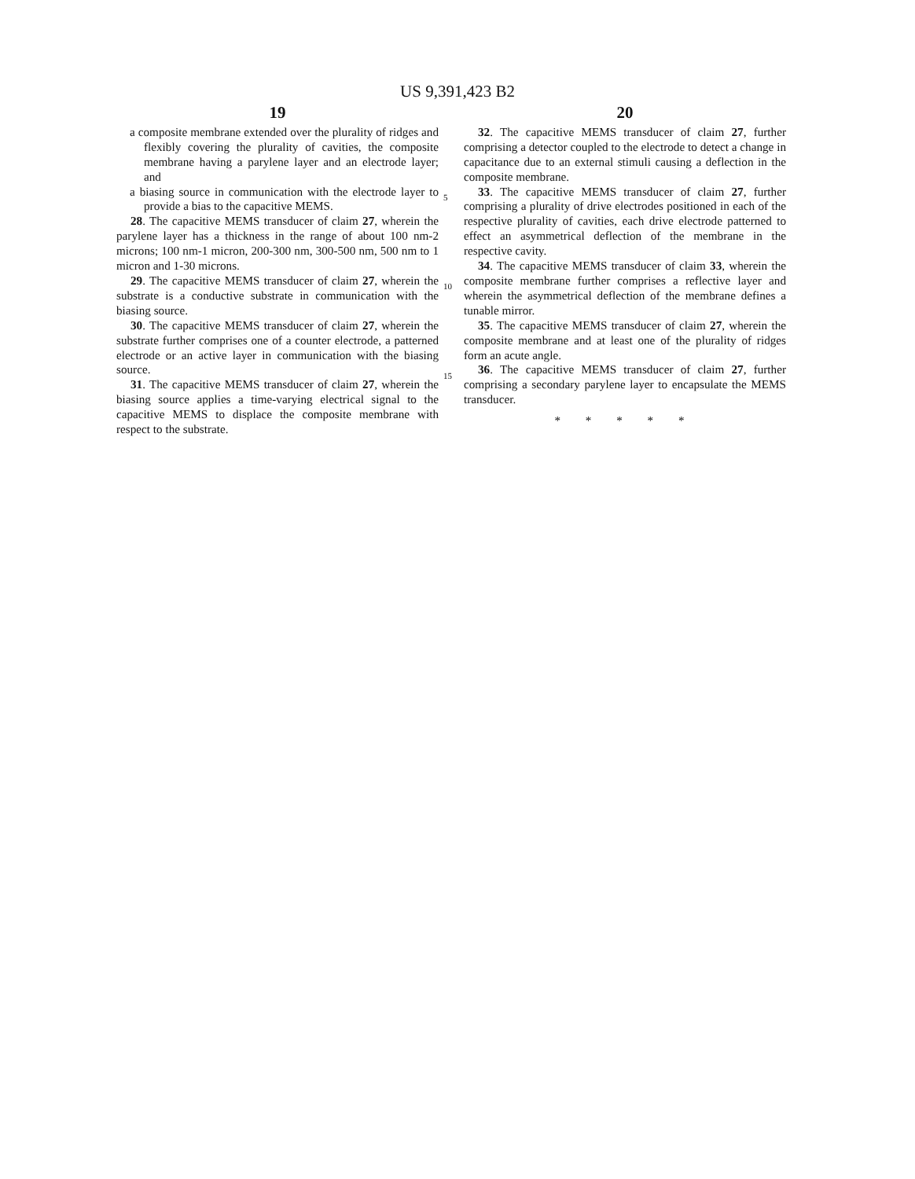US 9,391,423 B2
19
a composite membrane extended over the plurality of ridges and flexibly covering the plurality of cavities, the composite membrane having a parylene layer and an electrode layer; and
a biasing source in communication with the electrode layer to provide a bias to the capacitive MEMS.
28. The capacitive MEMS transducer of claim 27, wherein the parylene layer has a thickness in the range of about 100 nm-2 microns; 100 nm-1 micron, 200-300 nm, 300-500 nm, 500 nm to 1 micron and 1-30 microns.
29. The capacitive MEMS transducer of claim 27, wherein the substrate is a conductive substrate in communication with the biasing source.
30. The capacitive MEMS transducer of claim 27, wherein the substrate further comprises one of a counter electrode, a patterned electrode or an active layer in communication with the biasing source.
31. The capacitive MEMS transducer of claim 27, wherein the biasing source applies a time-varying electrical signal to the capacitive MEMS to displace the composite membrane with respect to the substrate.
5
10
15
20
32. The capacitive MEMS transducer of claim 27, further comprising a detector coupled to the electrode to detect a change in capacitance due to an external stimuli causing a deflection in the composite membrane.
33. The capacitive MEMS transducer of claim 27, further comprising a plurality of drive electrodes positioned in each of the respective plurality of cavities, each drive electrode patterned to effect an asymmetrical deflection of the membrane in the respective cavity.
34. The capacitive MEMS transducer of claim 33, wherein the composite membrane further comprises a reflective layer and wherein the asymmetrical deflection of the membrane defines a tunable mirror.
35. The capacitive MEMS transducer of claim 27, wherein the composite membrane and at least one of the plurality of ridges form an acute angle.
36. The capacitive MEMS transducer of claim 27, further comprising a secondary parylene layer to encapsulate the MEMS transducer.
* * * * *